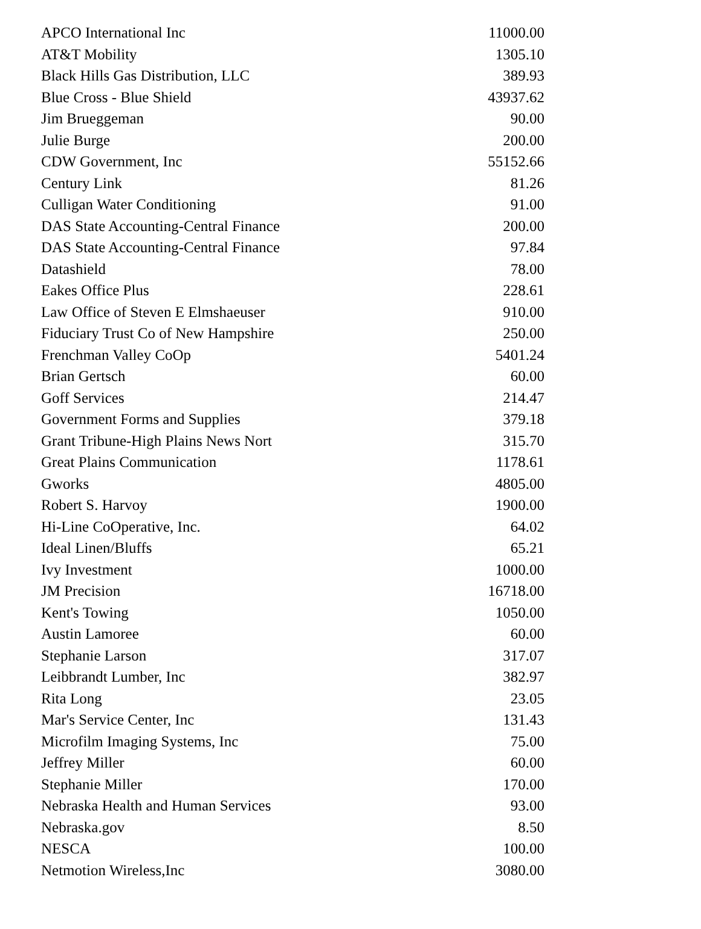| APCO International Inc | 11000.00 |
| AT&T Mobility | 1305.10 |
| Black Hills Gas Distribution, LLC | 389.93 |
| Blue Cross - Blue Shield | 43937.62 |
| Jim Brueggeman | 90.00 |
| Julie Burge | 200.00 |
| CDW Government, Inc | 55152.66 |
| Century Link | 81.26 |
| Culligan Water Conditioning | 91.00 |
| DAS State Accounting-Central Finance | 200.00 |
| DAS State Accounting-Central Finance | 97.84 |
| Datashield | 78.00 |
| Eakes Office Plus | 228.61 |
| Law Office of Steven E Elmshaeuser | 910.00 |
| Fiduciary Trust Co of New Hampshire | 250.00 |
| Frenchman Valley CoOp | 5401.24 |
| Brian Gertsch | 60.00 |
| Goff Services | 214.47 |
| Government Forms and Supplies | 379.18 |
| Grant Tribune-High Plains News Nort | 315.70 |
| Great Plains Communication | 1178.61 |
| Gworks | 4805.00 |
| Robert S. Harvoy | 1900.00 |
| Hi-Line CoOperative, Inc. | 64.02 |
| Ideal Linen/Bluffs | 65.21 |
| Ivy Investment | 1000.00 |
| JM Precision | 16718.00 |
| Kent's Towing | 1050.00 |
| Austin Lamoree | 60.00 |
| Stephanie Larson | 317.07 |
| Leibbrandt Lumber, Inc | 382.97 |
| Rita Long | 23.05 |
| Mar's Service Center, Inc | 131.43 |
| Microfilm Imaging Systems, Inc | 75.00 |
| Jeffrey Miller | 60.00 |
| Stephanie Miller | 170.00 |
| Nebraska Health and Human Services | 93.00 |
| Nebraska.gov | 8.50 |
| NESCA | 100.00 |
| Netmotion Wireless,Inc | 3080.00 |